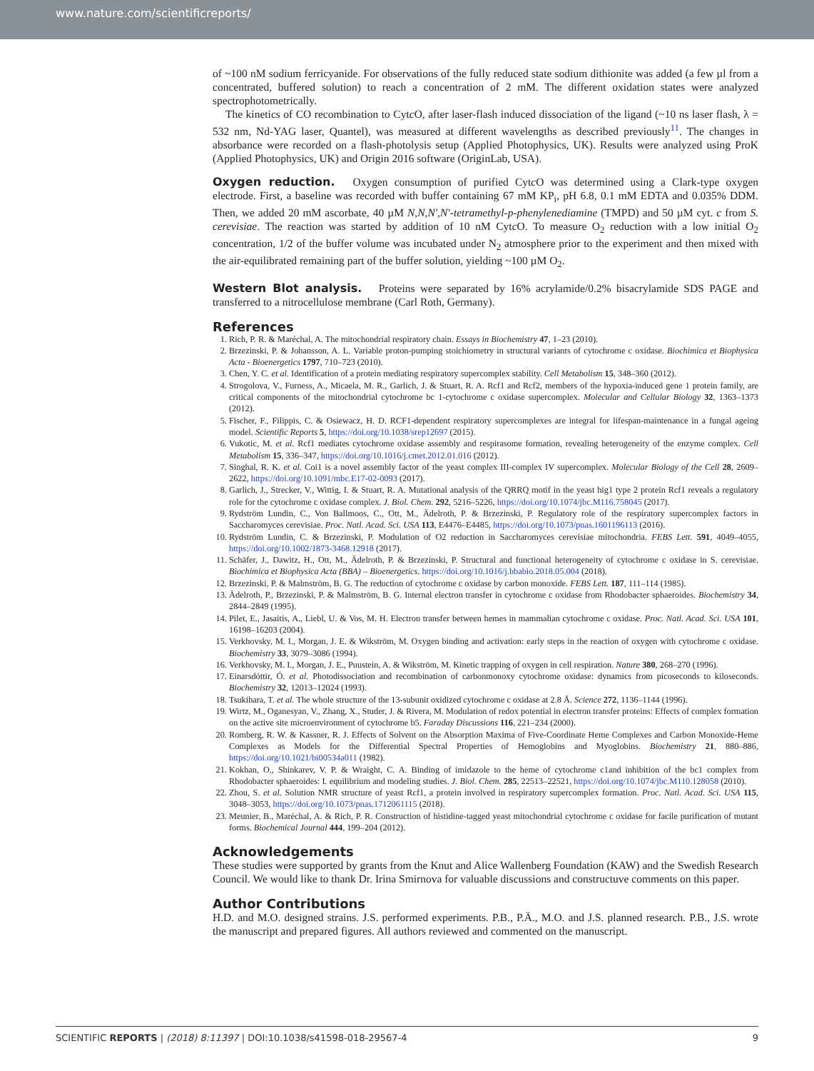www.nature.com/scientificreports/
of ~100 nM sodium ferricyanide. For observations of the fully reduced state sodium dithionite was added (a few µl from a concentrated, buffered solution) to reach a concentration of 2 mM. The different oxidation states were analyzed spectrophotometrically.
The kinetics of CO recombination to Cytc O, after laser-flash induced dissociation of the ligand (~10 ns laser flash, λ = 532 nm, Nd-YAG laser, Quantel), was measured at different wavelengths as described previously<sup>11</sup>. The changes in absorbance were recorded on a flash-photolysis setup (Applied Photophysics, UK). Results were analyzed using ProK (Applied Photophysics, UK) and Origin 2016 software (OriginLab, USA).
Oxygen reduction.
Oxygen consumption of purified Cytc O was determined using a Clark-type oxygen electrode. First, a baseline was recorded with buffer containing 67 mM KP<sub>i</sub>, pH 6.8, 0.1 mM EDTA and 0.035% DDM. Then, we added 20 mM ascorbate, 40 µM N,N,N′,N′-tetramethyl-p-phenylenediamine (TMPD) and 50 µM cyt. c from S. cerevisiae. The reaction was started by addition of 10 nM Cytc O. To measure O<sub>2</sub> reduction with a low initial O<sub>2</sub> concentration, 1/2 of the buffer volume was incubated under N<sub>2</sub> atmosphere prior to the experiment and then mixed with the air-equilibrated remaining part of the buffer solution, yielding ~100 µM O<sub>2</sub>.
Western Blot analysis.
Proteins were separated by 16% acrylamide/0.2% bisacrylamide SDS PAGE and transferred to a nitrocellulose membrane (Carl Roth, Germany).
References
1. Rich, P. R. & Maréchal, A. The mitochondrial respiratory chain. Essays in Biochemistry 47, 1–23 (2010).
2. Brzezinski, P. & Johansson, A. L. Variable proton-pumping stoichiometry in structural variants of cytochrome c oxidase. Biochimica et Biophysica Acta - Bioenergetics 1797, 710–723 (2010).
3. Chen, Y. C. et al. Identification of a protein mediating respiratory supercomplex stability. Cell Metabolism 15, 348–360 (2012).
4. Strogolova, V., Furness, A., Micaela, M. R., Garlich, J. & Stuart, R. A. Rcf1 and Rcf2, members of the hypoxia-induced gene 1 protein family, are critical components of the mitochondrial cytochrome bc 1-cytochrome c oxidase supercomplex. Molecular and Cellular Biology 32, 1363–1373 (2012).
5. Fischer, F., Filippis, C. & Osiewacz, H. D. RCF1-dependent respiratory supercomplexes are integral for lifespan-maintenance in a fungal ageing model. Scientific Reports 5, https://doi.org/10.1038/srep12697 (2015).
6. Vukotic, M. et al. Rcf1 mediates cytochrome oxidase assembly and respirasome formation, revealing heterogeneity of the enzyme complex. Cell Metabolism 15, 336–347, https://doi.org/10.1016/j.cmet.2012.01.016 (2012).
7. Singhal, R. K. et al. Coi1 is a novel assembly factor of the yeast complex III-complex IV supercomplex. Molecular Biology of the Cell 28, 2609–2622, https://doi.org/10.1091/mbc.E17-02-0093 (2017).
8. Garlich, J., Strecker, V., Wittig, I. & Stuart, R. A. Mutational analysis of the QRRQ motif in the yeast hig1 type 2 protein Rcf1 reveals a regulatory role for the cytochrome c oxidase complex. J. Biol. Chem. 292, 5216–5226, https://doi.org/10.1074/jbc.M116.758045 (2017).
9. Rydström Lundin, C., Von Ballmoos, C., Ott, M., Ädelroth, P. & Brzezinski, P. Regulatory role of the respiratory supercomplex factors in Saccharomyces cerevisiae. Proc. Natl. Acad. Sci. USA 113, E4476–E4485, https://doi.org/10.1073/pnas.1601196113 (2016).
10. Rydström Lundin, C. & Brzezinski, P. Modulation of O2 reduction in Saccharomyces cerevisiae mitochondria. FEBS Lett. 591, 4049–4055, https://doi.org/10.1002/1873-3468.12918 (2017).
11. Schäfer, J., Dawitz, H., Ott, M., Ädelroth, P. & Brzezinski, P. Structural and functional heterogeneity of cytochrome c oxidase in S. cerevisiae. Biochimica et Biophysica Acta (BBA) – Bioenergetics. https://doi.org/10.1016/j.bbabio.2018.05.004 (2018).
12. Brzezinski, P. & Malmström, B. G. The reduction of cytochrome c oxidase by carbon monoxide. FEBS Lett. 187, 111–114 (1985).
13. Ädelroth, P., Brzezinski, P. & Malmström, B. G. Internal electron transfer in cytochrome c oxidase from Rhodobacter sphaeroides. Biochemistry 34, 2844–2849 (1995).
14. Pilet, E., Jasaitis, A., Liebl, U. & Vos, M. H. Electron transfer between hemes in mammalian cytochrome c oxidase. Proc. Natl. Acad. Sci. USA 101, 16198–16203 (2004).
15. Verkhovsky, M. I., Morgan, J. E. & Wikström, M. Oxygen binding and activation: early steps in the reaction of oxygen with cytochrome c oxidase. Biochemistry 33, 3079–3086 (1994).
16. Verkhovsky, M. I., Morgan, J. E., Puustein, A. & Wikström, M. Kinetic trapping of oxygen in cell respiration. Nature 380, 268–270 (1996).
17. Einarsdóttir, Ó. et al. Photodissociation and recombination of carbonmonoxy cytochrome oxidase: dynamics from picoseconds to kiloseconds. Biochemistry 32, 12013–12024 (1993).
18. Tsukihara, T. et al. The whole structure of the 13-subunit oxidized cytochrome c oxidase at 2.8 Å. Science 272, 1136–1144 (1996).
19. Wirtz, M., Oganesyan, V., Zhang, X., Studer, J. & Rivera, M. Modulation of redox potential in electron transfer proteins: Effects of complex formation on the active site microenvironment of cytochrome b5. Faraday Discussions 116, 221–234 (2000).
20. Romberg, R. W. & Kassner, R. J. Effects of Solvent on the Absorption Maxima of Five-Coordinate Heme Complexes and Carbon Monoxide-Heme Complexes as Models for the Differential Spectral Properties of Hemoglobins and Myoglobins. Biochemistry 21, 880–886, https://doi.org/10.1021/bi00534a011 (1982).
21. Kokhan, O., Shinkarev, V. P. & Wraight, C. A. Binding of imidazole to the heme of cytochrome c1and inhibition of the bc1 complex from Rhodobacter sphaeroides: I. equilibrium and modeling studies. J. Biol. Chem. 285, 22513–22521, https://doi.org/10.1074/jbc.M110.128058 (2010).
22. Zhou, S. et al. Solution NMR structure of yeast Rcf1, a protein involved in respiratory supercomplex formation. Proc. Natl. Acad. Sci. USA 115, 3048–3053, https://doi.org/10.1073/pnas.1712061115 (2018).
23. Meunier, B., Maréchal, A. & Rich, P. R. Construction of histidine-tagged yeast mitochondrial cytochrome c oxidase for facile purification of mutant forms. Biochemical Journal 444, 199–204 (2012).
Acknowledgements
These studies were supported by grants from the Knut and Alice Wallenberg Foundation (KAW) and the Swedish Research Council. We would like to thank Dr. Irina Smirnova for valuable discussions and constructuve comments on this paper.
Author Contributions
H.D. and M.O. designed strains. J.S. performed experiments. P.B., P.Ä., M.O. and J.S. planned research. P.B., J.S. wrote the manuscript and prepared figures. All authors reviewed and commented on the manuscript.
SCIENTIFIC REPORTS | (2018) 8:11397 | DOI:10.1038/s41598-018-29567-4 9